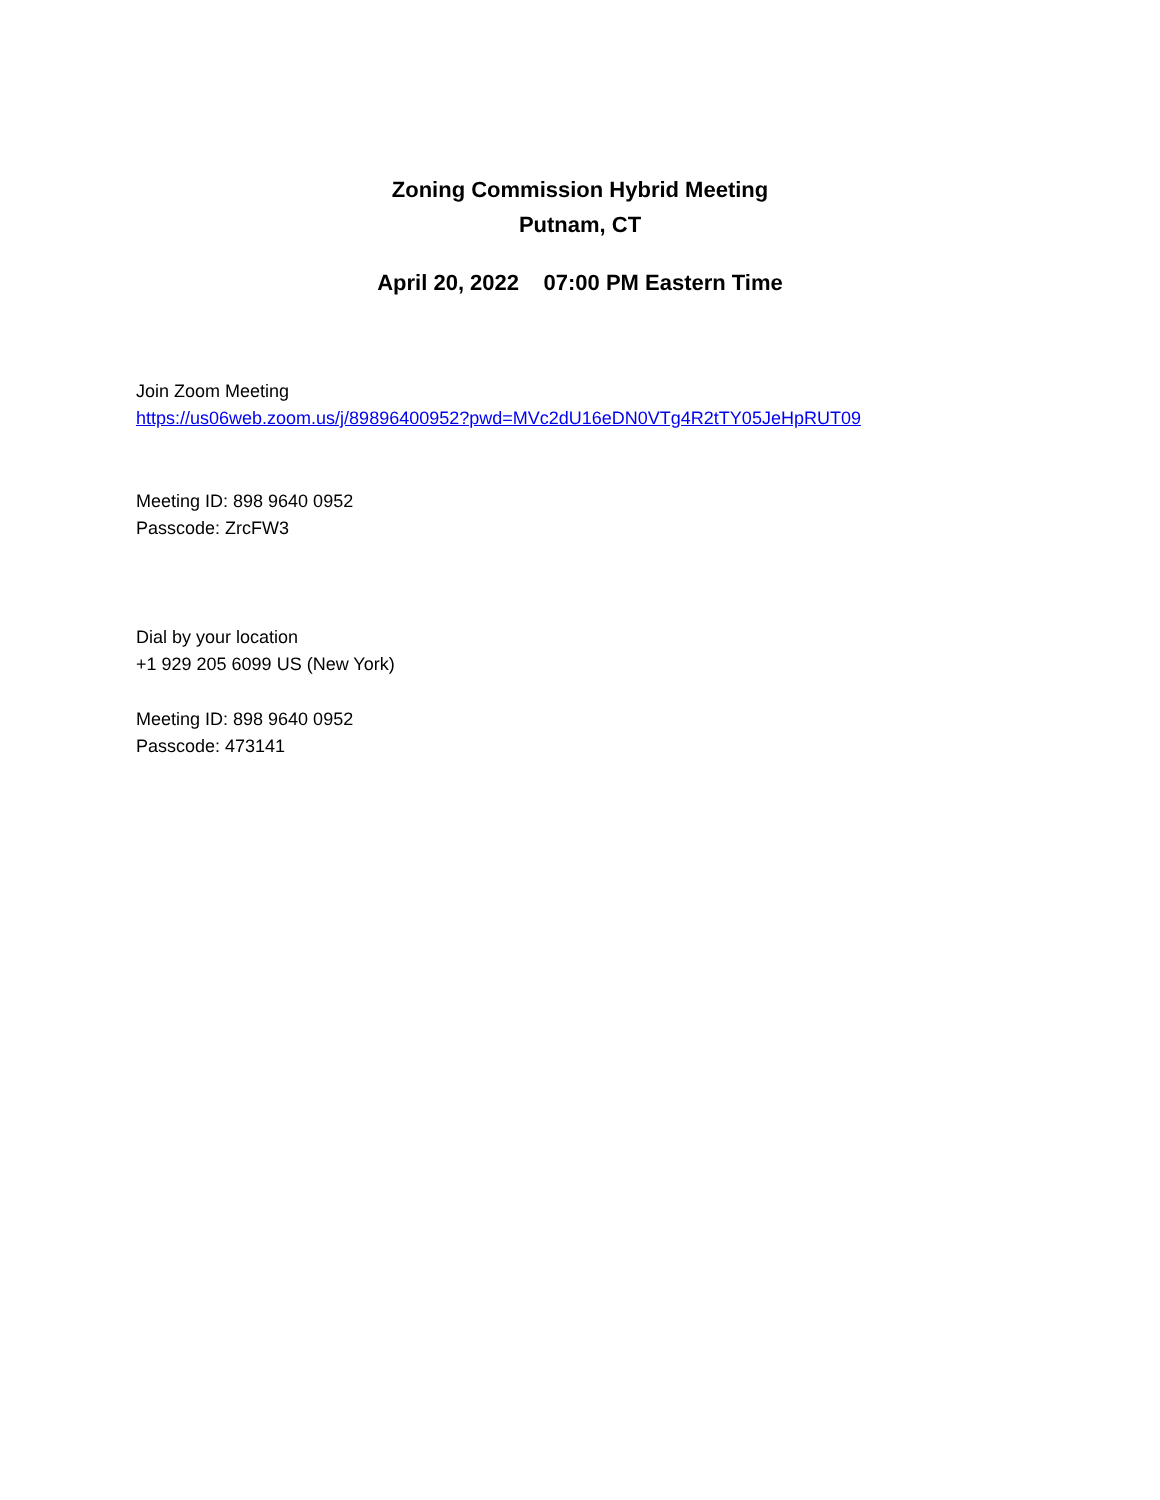Zoning Commission Hybrid Meeting
Putnam, CT
April 20, 2022 07:00 PM Eastern Time
Join Zoom Meeting
https://us06web.zoom.us/j/89896400952?pwd=MVc2dU16eDN0VTg4R2tTY05JeHpRUT09
Meeting ID: 898 9640 0952
Passcode: ZrcFW3
Dial by your location
+1 929 205 6099 US (New York)
Meeting ID: 898 9640 0952
Passcode: 473141